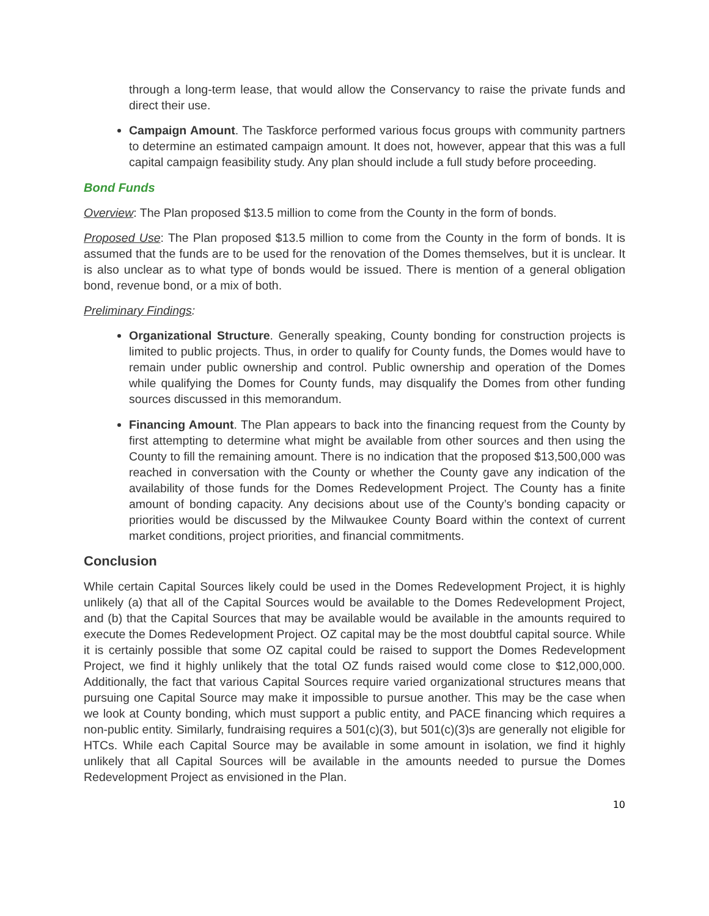through a long-term lease, that would allow the Conservancy to raise the private funds and direct their use.
Campaign Amount. The Taskforce performed various focus groups with community partners to determine an estimated campaign amount. It does not, however, appear that this was a full capital campaign feasibility study. Any plan should include a full study before proceeding.
Bond Funds
Overview: The Plan proposed $13.5 million to come from the County in the form of bonds.
Proposed Use: The Plan proposed $13.5 million to come from the County in the form of bonds. It is assumed that the funds are to be used for the renovation of the Domes themselves, but it is unclear. It is also unclear as to what type of bonds would be issued. There is mention of a general obligation bond, revenue bond, or a mix of both.
Preliminary Findings:
Organizational Structure. Generally speaking, County bonding for construction projects is limited to public projects. Thus, in order to qualify for County funds, the Domes would have to remain under public ownership and control. Public ownership and operation of the Domes while qualifying the Domes for County funds, may disqualify the Domes from other funding sources discussed in this memorandum.
Financing Amount. The Plan appears to back into the financing request from the County by first attempting to determine what might be available from other sources and then using the County to fill the remaining amount. There is no indication that the proposed $13,500,000 was reached in conversation with the County or whether the County gave any indication of the availability of those funds for the Domes Redevelopment Project. The County has a finite amount of bonding capacity. Any decisions about use of the County’s bonding capacity or priorities would be discussed by the Milwaukee County Board within the context of current market conditions, project priorities, and financial commitments.
Conclusion
While certain Capital Sources likely could be used in the Domes Redevelopment Project, it is highly unlikely (a) that all of the Capital Sources would be available to the Domes Redevelopment Project, and (b) that the Capital Sources that may be available would be available in the amounts required to execute the Domes Redevelopment Project. OZ capital may be the most doubtful capital source. While it is certainly possible that some OZ capital could be raised to support the Domes Redevelopment Project, we find it highly unlikely that the total OZ funds raised would come close to $12,000,000. Additionally, the fact that various Capital Sources require varied organizational structures means that pursuing one Capital Source may make it impossible to pursue another. This may be the case when we look at County bonding, which must support a public entity, and PACE financing which requires a non-public entity. Similarly, fundraising requires a 501(c)(3), but 501(c)(3)s are generally not eligible for HTCs. While each Capital Source may be available in some amount in isolation, we find it highly unlikely that all Capital Sources will be available in the amounts needed to pursue the Domes Redevelopment Project as envisioned in the Plan.
10